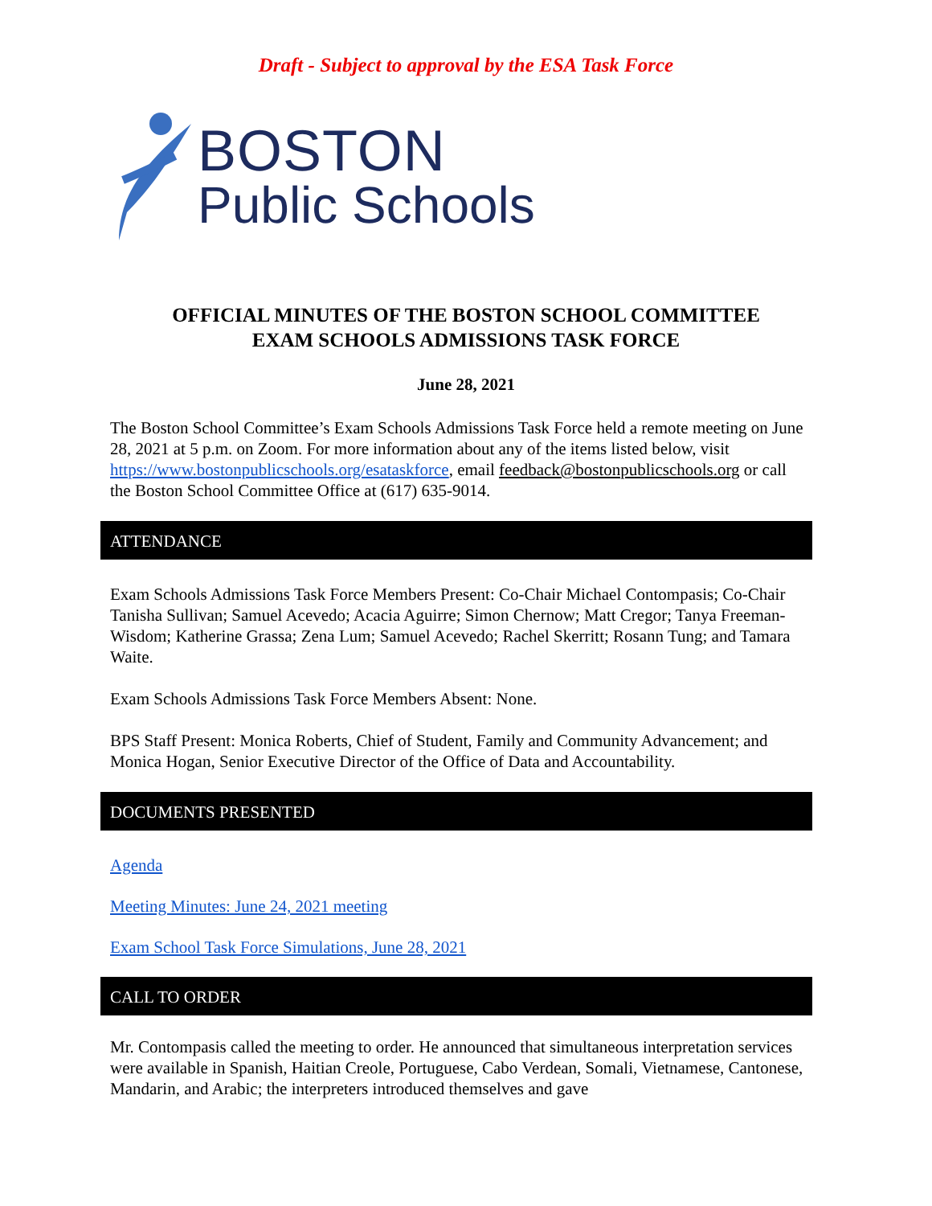Draft - Subject to approval by the ESA Task Force
BOSTON
Public Schools
OFFICIAL MINUTES OF THE BOSTON SCHOOL COMMITTEE
EXAM SCHOOLS ADMISSIONS TASK FORCE
June 28, 2021
The Boston School Committee’s Exam Schools Admissions Task Force held a remote meeting on June 28, 2021 at 5 p.m. on Zoom. For more information about any of the items listed below, visit https://www.bostonpublicschools.org/esataskforce, email feedback@bostonpublicschools.org or call the Boston School Committee Office at (617) 635-9014.
ATTENDANCE
Exam Schools Admissions Task Force Members Present: Co-Chair Michael Contompasis; Co-Chair Tanisha Sullivan; Samuel Acevedo; Acacia Aguirre; Simon Chernow; Matt Cregor; Tanya Freeman-Wisdom; Katherine Grassa; Zena Lum; Samuel Acevedo; Rachel Skerritt; Rosann Tung; and Tamara Waite.
Exam Schools Admissions Task Force Members Absent: None.
BPS Staff Present: Monica Roberts, Chief of Student, Family and Community Advancement; and Monica Hogan, Senior Executive Director of the Office of Data and Accountability.
DOCUMENTS PRESENTED
Agenda
Meeting Minutes: June 24, 2021 meeting
Exam School Task Force Simulations, June 28, 2021
CALL TO ORDER
Mr. Contompasis called the meeting to order. He announced that simultaneous interpretation services were available in Spanish, Haitian Creole, Portuguese, Cabo Verdean, Somali, Vietnamese, Cantonese, Mandarin, and Arabic; the interpreters introduced themselves and gave